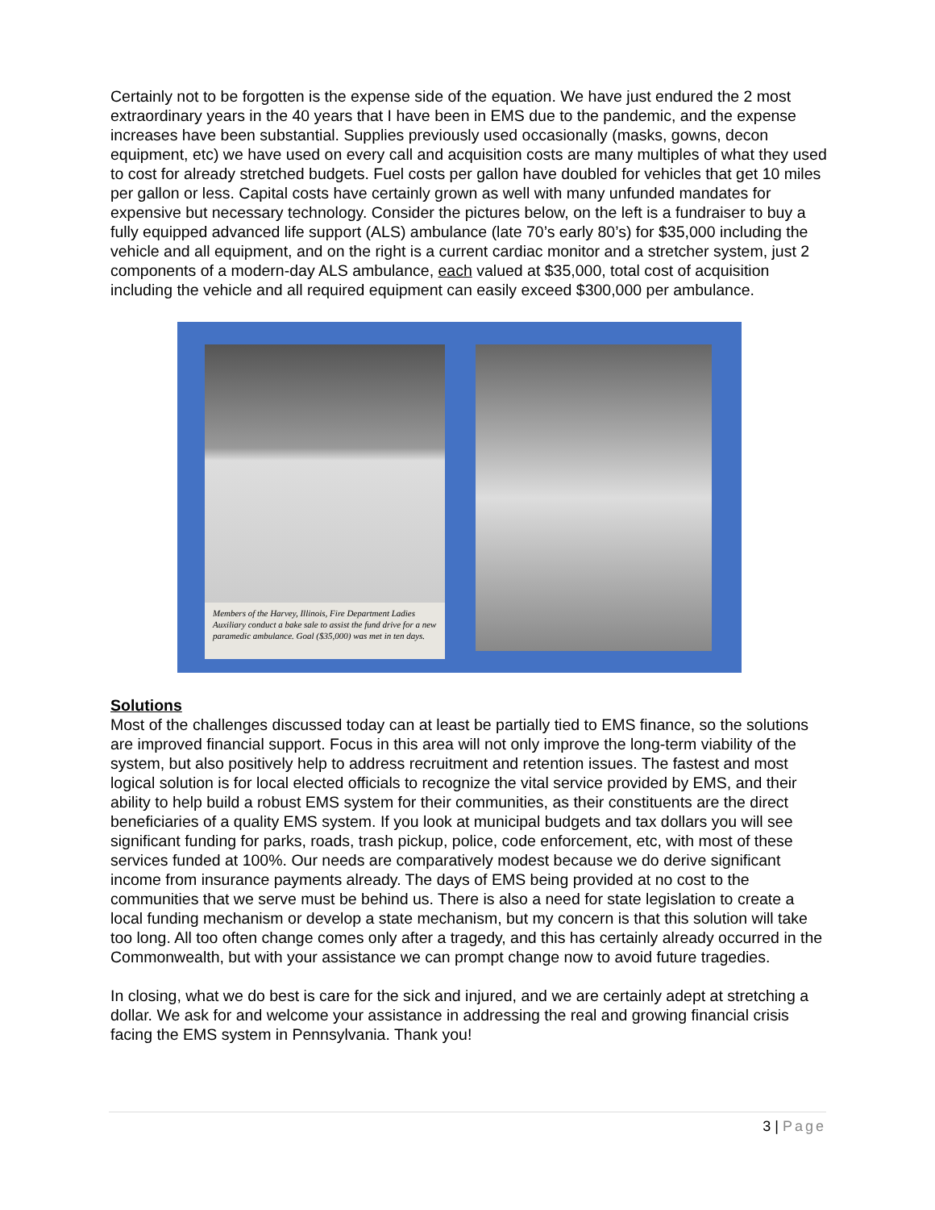Certainly not to be forgotten is the expense side of the equation. We have just endured the 2 most extraordinary years in the 40 years that I have been in EMS due to the pandemic, and the expense increases have been substantial. Supplies previously used occasionally (masks, gowns, decon equipment, etc) we have used on every call and acquisition costs are many multiples of what they used to cost for already stretched budgets. Fuel costs per gallon have doubled for vehicles that get 10 miles per gallon or less. Capital costs have certainly grown as well with many unfunded mandates for expensive but necessary technology. Consider the pictures below, on the left is a fundraiser to buy a fully equipped advanced life support (ALS) ambulance (late 70’s early 80’s) for $35,000 including the vehicle and all equipment, and on the right is a current cardiac monitor and a stretcher system, just 2 components of a modern-day ALS ambulance, each valued at $35,000, total cost of acquisition including the vehicle and all required equipment can easily exceed $300,000 per ambulance.
Members of the Harvey, Illinois, Fire Department Ladies Auxiliary conduct a bake sale to assist the fund drive for a new paramedic ambulance. Goal ($35,000) was met in ten days.
Solutions
Most of the challenges discussed today can at least be partially tied to EMS finance, so the solutions are improved financial support. Focus in this area will not only improve the long-term viability of the system, but also positively help to address recruitment and retention issues. The fastest and most logical solution is for local elected officials to recognize the vital service provided by EMS, and their ability to help build a robust EMS system for their communities, as their constituents are the direct beneficiaries of a quality EMS system. If you look at municipal budgets and tax dollars you will see significant funding for parks, roads, trash pickup, police, code enforcement, etc, with most of these services funded at 100%. Our needs are comparatively modest because we do derive significant income from insurance payments already. The days of EMS being provided at no cost to the communities that we serve must be behind us. There is also a need for state legislation to create a local funding mechanism or develop a state mechanism, but my concern is that this solution will take too long. All too often change comes only after a tragedy, and this has certainly already occurred in the Commonwealth, but with your assistance we can prompt change now to avoid future tragedies.
In closing, what we do best is care for the sick and injured, and we are certainly adept at stretching a dollar. We ask for and welcome your assistance in addressing the real and growing financial crisis facing the EMS system in Pennsylvania. Thank you!
3 | Page